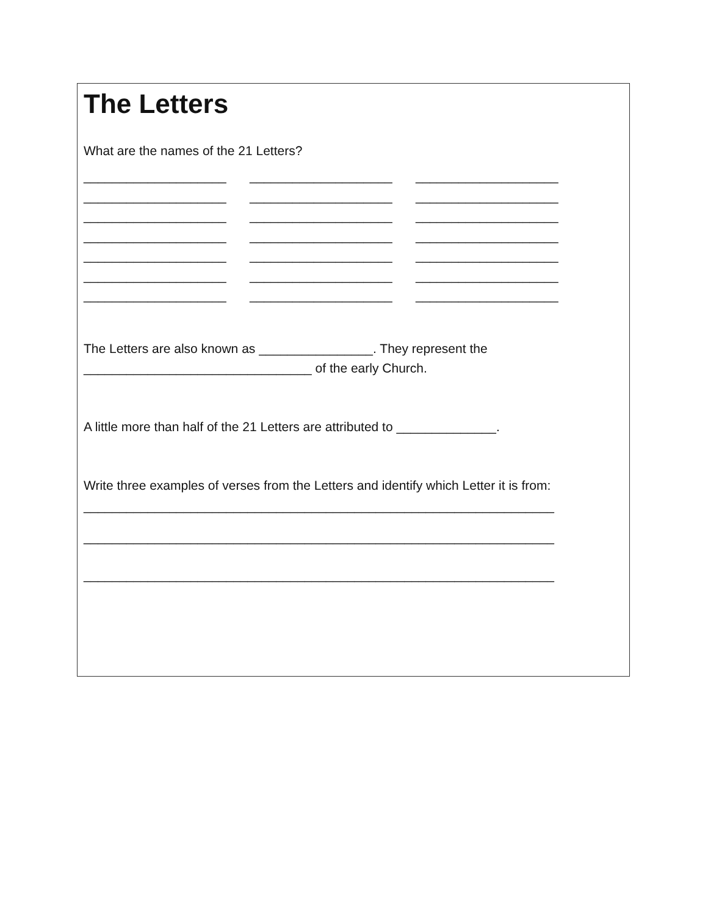The Letters
What are the names of the 21 Letters?
____________________ ____________________ ____________________ ____________________ ____________________ ____________________ ____________________ ____________________ ____________________ ____________________ ____________________ ____________________ ____________________ ____________________ ____________________ ____________________ ____________________ ____________________ ____________________ ____________________ ____________________
The Letters are also known as ________________. They represent the
________________________________ of the early Church.
A little more than half of the 21 Letters are attributed to ______________.
Write three examples of verses from the Letters and identify which Letter it is from:
__________________________________________________________________
__________________________________________________________________
__________________________________________________________________